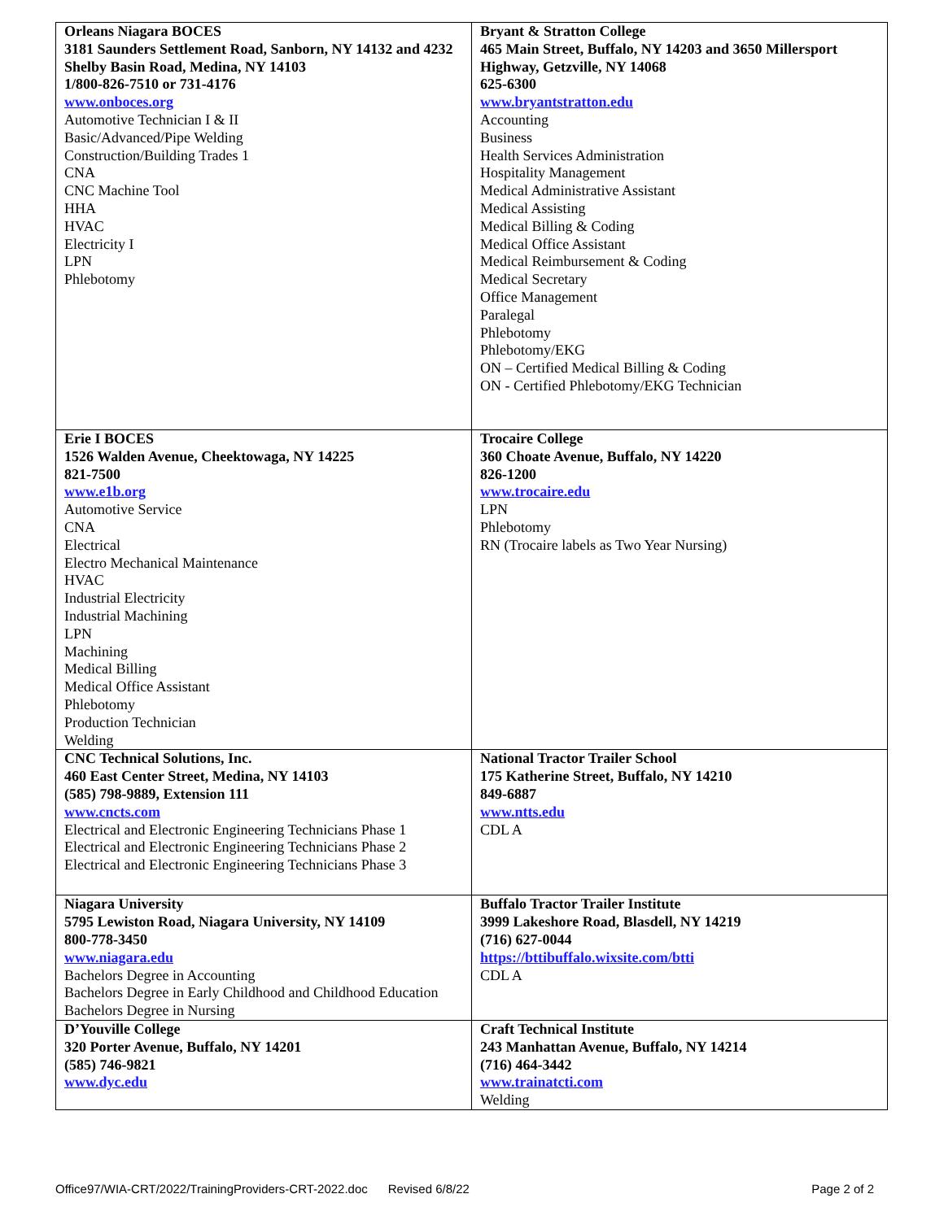| Orleans Niagara BOCES 3181 Saunders Settlement Road, Sanborn, NY 14132 and 4232 Shelby Basin Road, Medina, NY 14103 1/800-826-7510 or 731-4176 www.onboces.org Automotive Technician I & II Basic/Advanced/Pipe Welding Construction/Building Trades 1 CNA CNC Machine Tool HHA HVAC Electricity I LPN Phlebotomy | Bryant & Stratton College 465 Main Street, Buffalo, NY 14203 and 3650 Millersport Highway, Getzville, NY 14068 625-6300 www.bryantstratton.edu Accounting Business Health Services Administration Hospitality Management Medical Administrative Assistant Medical Assisting Medical Billing & Coding Medical Office Assistant Medical Reimbursement & Coding Medical Secretary Office Management Paralegal Phlebotomy Phlebotomy/EKG ON – Certified Medical Billing & Coding ON - Certified Phlebotomy/EKG Technician |
| Erie I BOCES 1526 Walden Avenue, Cheektowaga, NY 14225 821-7500 www.e1b.org Automotive Service CNA Electrical Electro Mechanical Maintenance HVAC Industrial Electricity Industrial Machining LPN Machining Medical Billing Medical Office Assistant Phlebotomy Production Technician Welding | Trocaire College 360 Choate Avenue, Buffalo, NY 14220 826-1200 www.trocaire.edu LPN Phlebotomy RN (Trocaire labels as Two Year Nursing) |
| CNC Technical Solutions, Inc. 460 East Center Street, Medina, NY 14103 (585) 798-9889, Extension 111 www.cncts.com Electrical and Electronic Engineering Technicians Phase 1 Electrical and Electronic Engineering Technicians Phase 2 Electrical and Electronic Engineering Technicians Phase 3 | National Tractor Trailer School 175 Katherine Street, Buffalo, NY 14210 849-6887 www.ntts.edu CDL A |
| Niagara University 5795 Lewiston Road, Niagara University, NY 14109 800-778-3450 www.niagara.edu Bachelors Degree in Accounting Bachelors Degree in Early Childhood and Childhood Education Bachelors Degree in Nursing | Buffalo Tractor Trailer Institute 3999 Lakeshore Road, Blasdell, NY 14219 (716) 627-0044 https://bttibuffalo.wixsite.com/btti CDL A |
| D’Youville College 320 Porter Avenue, Buffalo, NY 14201 (585) 746-9821 www.dyc.edu | Craft Technical Institute 243 Manhattan Avenue, Buffalo, NY 14214 (716) 464-3442 www.trainatcti.com Welding |
Office97/WIA-CRT/2022/TrainingProviders-CRT-2022.doc Revised 6/8/22 Page 2 of 2